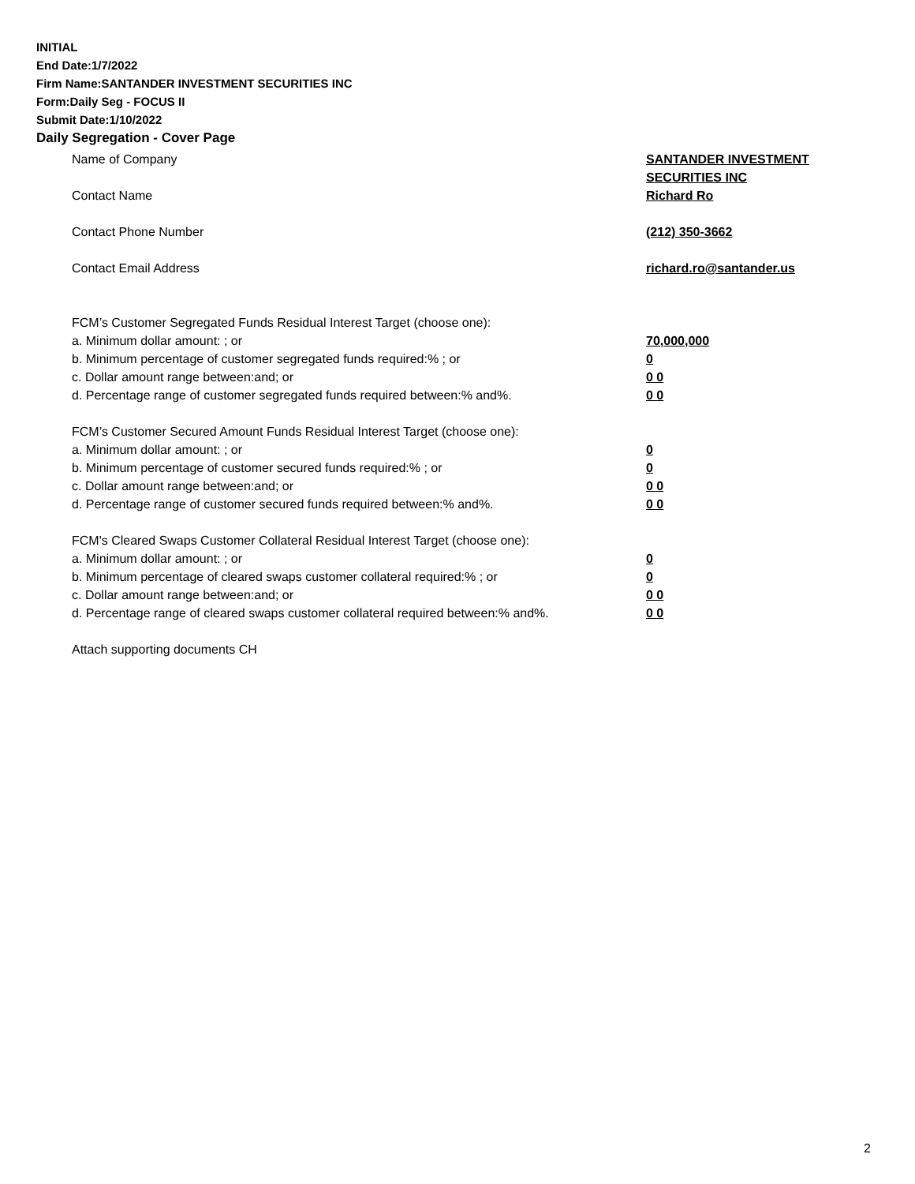INITIAL
End Date:1/7/2022
Firm Name:SANTANDER INVESTMENT SECURITIES INC
Form:Daily Seg - FOCUS II
Submit Date:1/10/2022
Daily Segregation - Cover Page
Name of Company SANTANDER INVESTMENT
SECURITIES INC
Contact Name Richard Ro
Contact Phone Number (212) 350-3662
Contact Email Address richard.ro@santander.us
FCM’s Customer Segregated Funds Residual Interest Target (choose one):
a. Minimum dollar amount: ; or 70,000,000
b. Minimum percentage of customer segregated funds required:% ; or 0
c. Dollar amount range between:and; or 0 0
d. Percentage range of customer segregated funds required between:% and%. 0 0
FCM’s Customer Secured Amount Funds Residual Interest Target (choose one):
a. Minimum dollar amount: ; or 0
b. Minimum percentage of customer secured funds required:% ; or 0
c. Dollar amount range between:and; or 0 0
d. Percentage range of customer secured funds required between:% and%. 0 0
FCM's Cleared Swaps Customer Collateral Residual Interest Target (choose one):
a. Minimum dollar amount: ; or 0
b. Minimum percentage of cleared swaps customer collateral required:% ; or 0
c. Dollar amount range between:and; or 0 0
d. Percentage range of cleared swaps customer collateral required between:% and%.
0 0
Attach supporting documents CH
2